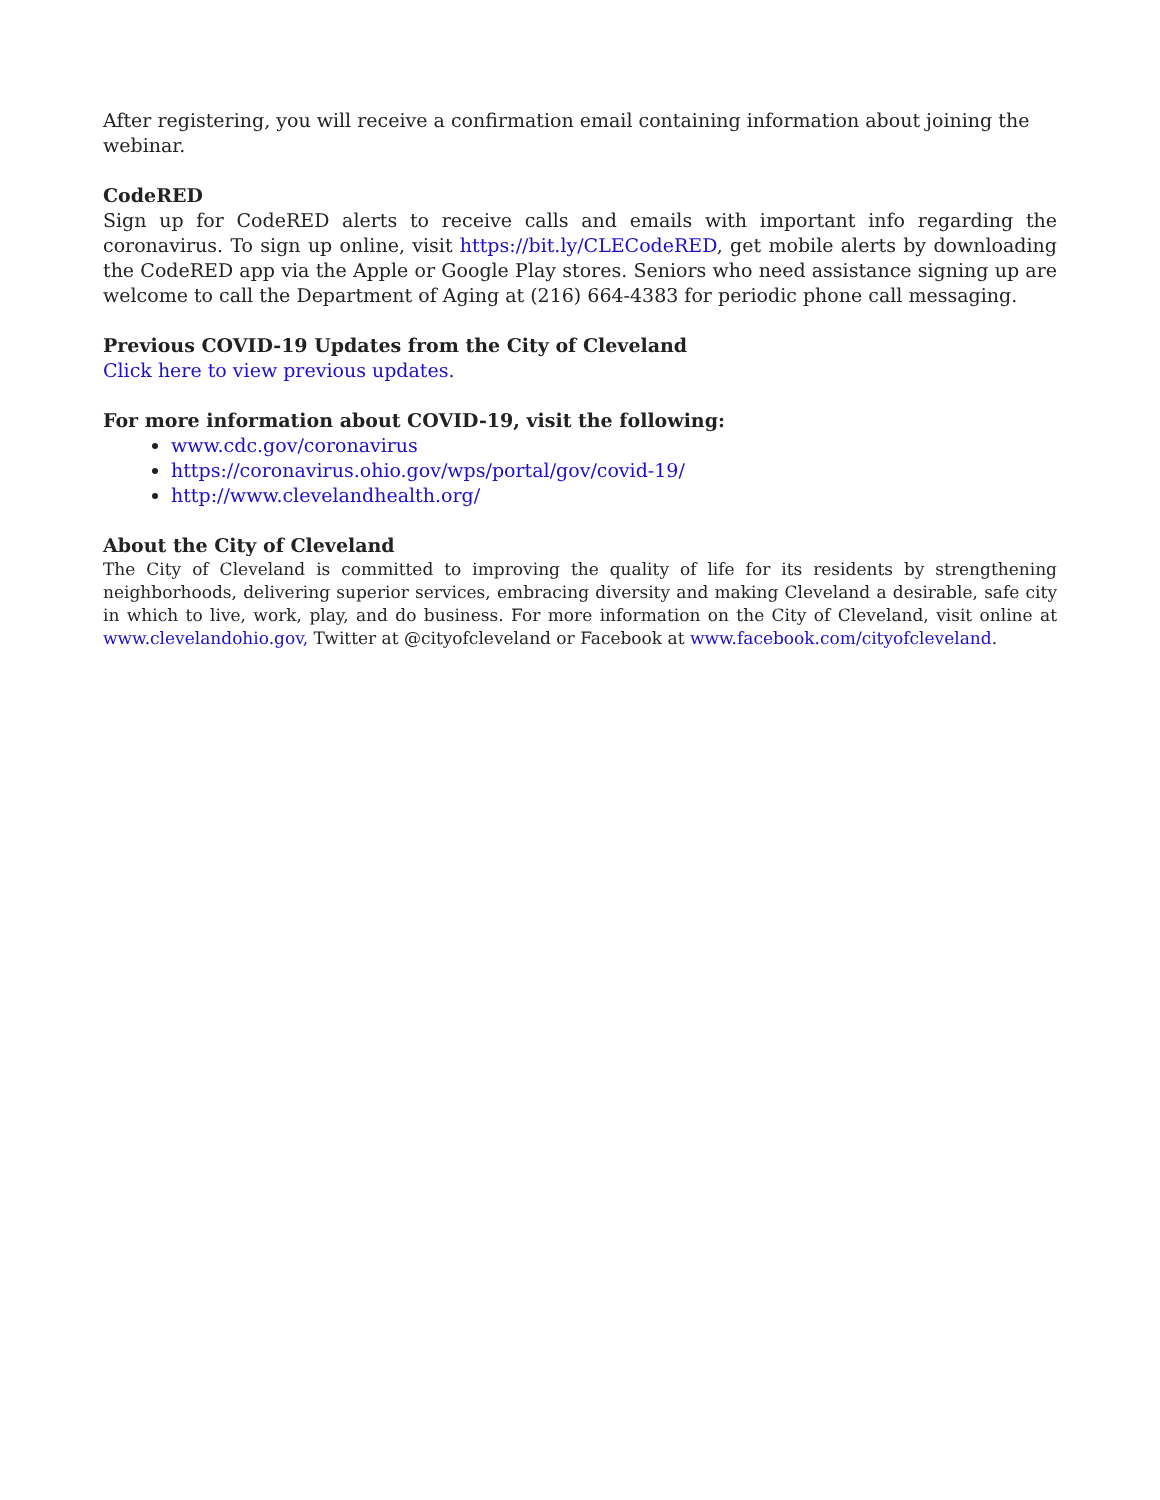After registering, you will receive a confirmation email containing information about joining the webinar.
CodeRED
Sign up for CodeRED alerts to receive calls and emails with important info regarding the coronavirus. To sign up online, visit https://bit.ly/CLECodeRED, get mobile alerts by downloading the CodeRED app via the Apple or Google Play stores. Seniors who need assistance signing up are welcome to call the Department of Aging at (216) 664-4383 for periodic phone call messaging.
Previous COVID-19 Updates from the City of Cleveland
Click here to view previous updates.
For more information about COVID-19, visit the following:
www.cdc.gov/coronavirus
https://coronavirus.ohio.gov/wps/portal/gov/covid-19/
http://www.clevelandhealth.org/
About the City of Cleveland
The City of Cleveland is committed to improving the quality of life for its residents by strengthening neighborhoods, delivering superior services, embracing diversity and making Cleveland a desirable, safe city in which to live, work, play, and do business. For more information on the City of Cleveland, visit online at www.clevelandohio.gov, Twitter at @cityofcleveland or Facebook at www.facebook.com/cityofcleveland.